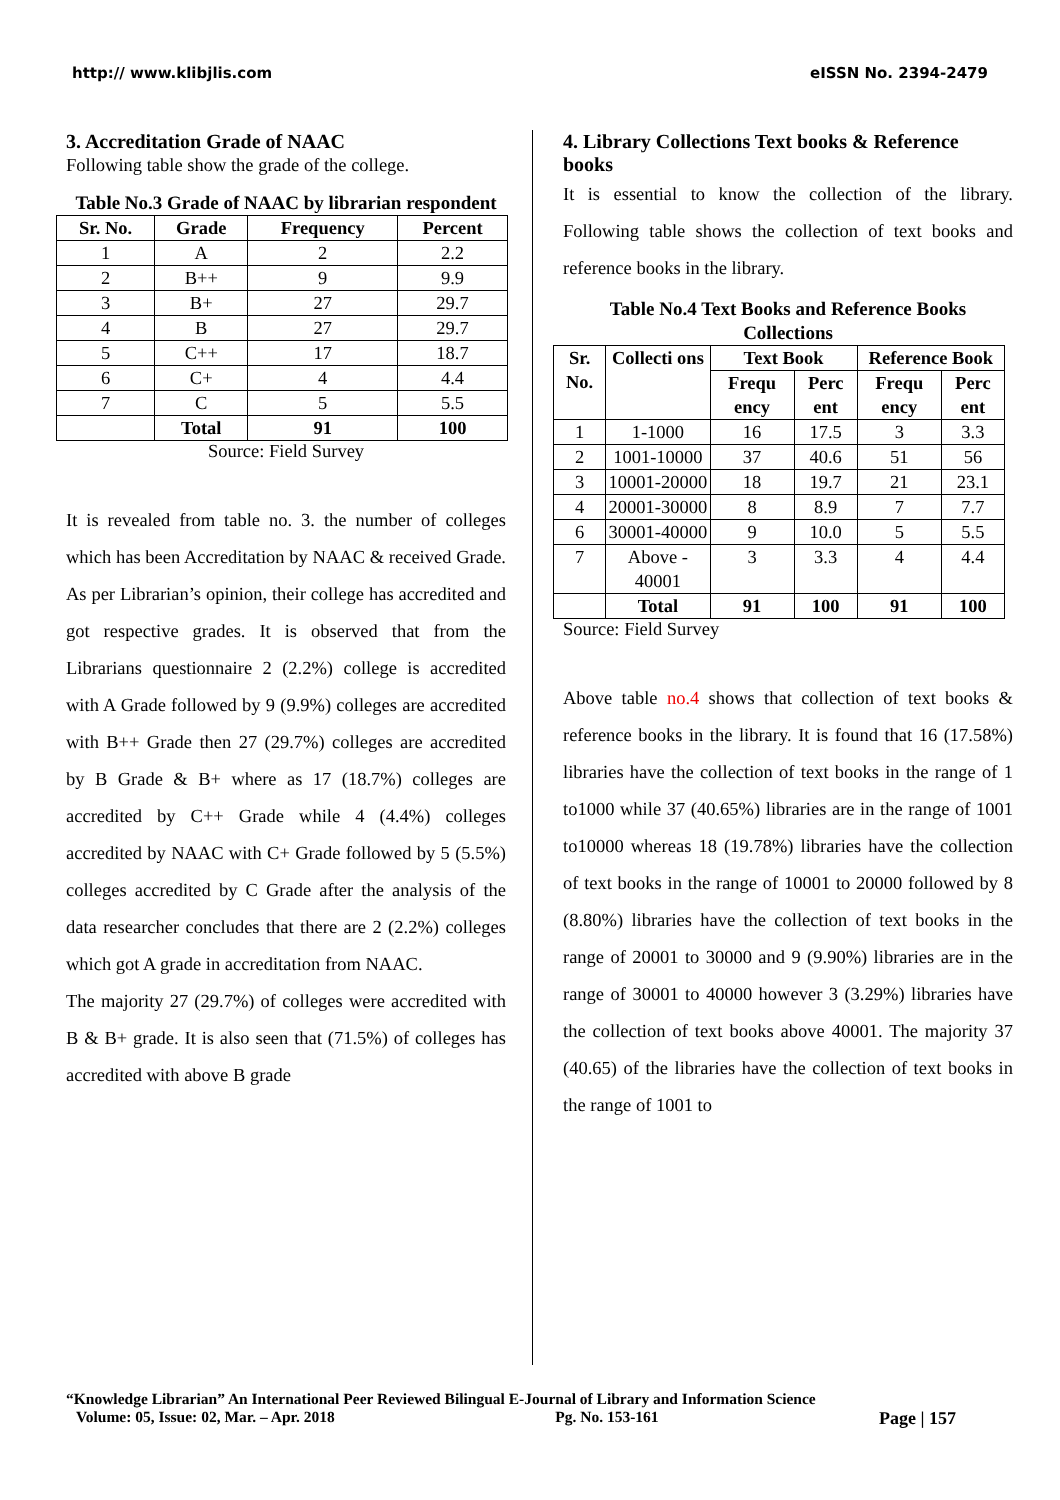http:// www.klibjlis.com eISSN No. 2394-2479
3. Accreditation Grade of NAAC
Following table show the grade of the college.
Table No.3 Grade of NAAC by librarian respondent
| Sr. No. | Grade | Frequency | Percent |
| --- | --- | --- | --- |
| 1 | A | 2 | 2.2 |
| 2 | B++ | 9 | 9.9 |
| 3 | B+ | 27 | 29.7 |
| 4 | B | 27 | 29.7 |
| 5 | C++ | 17 | 18.7 |
| 6 | C+ | 4 | 4.4 |
| 7 | C | 5 | 5.5 |
| | Total | 91 | 100 |
Source: Field Survey
It is revealed from table no. 3. the number of colleges which has been Accreditation by NAAC & received Grade. As per Librarian’s opinion, their college has accredited and got respective grades. It is observed that from the Librarians questionnaire 2 (2.2%) college is accredited with A Grade followed by 9 (9.9%) colleges are accredited with B++ Grade then 27 (29.7%) colleges are accredited by B Grade & B+ where as 17 (18.7%) colleges are accredited by C++ Grade while 4 (4.4%) colleges accredited by NAAC with C+ Grade followed by 5 (5.5%) colleges accredited by C Grade after the analysis of the data researcher concludes that there are 2 (2.2%) colleges which got A grade in accreditation from NAAC.
The majority 27 (29.7%) of colleges were accredited with B & B+ grade. It is also seen that (71.5%) of colleges has accredited with above B grade
4. Library Collections Text books & Reference books
It is essential to know the collection of the library. Following table shows the collection of text books and reference books in the library.
Table No.4 Text Books and Reference Books Collections
| Sr. No. | Collecti ons | Text Book | | Reference Book | |
| --- | --- | --- | --- | --- | --- |
| | | Frequ ency | Perc ent | Frequ ency | Perc ent |
| 1 | 1-1000 | 16 | 17.5 | 3 | 3.3 |
| 2 | 1001-10000 | 37 | 40.6 | 51 | 56 |
| 3 | 10001-20000 | 18 | 19.7 | 21 | 23.1 |
| 4 | 20001-30000 | 8 | 8.9 | 7 | 7.7 |
| 6 | 30001-40000 | 9 | 10.0 | 5 | 5.5 |
| 7 | Above - 40001 | 3 | 3.3 | 4 | 4.4 |
| | Total | 91 | 100 | 91 | 100 |
Source: Field Survey
Above table no.4 shows that collection of text books & reference books in the library. It is found that 16 (17.58%) libraries have the collection of text books in the range of 1 to1000 while 37 (40.65%) libraries are in the range of 1001 to10000 whereas 18 (19.78%) libraries have the collection of text books in the range of 10001 to 20000 followed by 8 (8.80%) libraries have the collection of text books in the range of 20001 to 30000 and 9 (9.90%) libraries are in the range of 30001 to 40000 however 3 (3.29%) libraries have the collection of text books above 40001. The majority 37 (40.65) of the libraries have the collection of text books in the range of 1001 to
“Knowledge Librarian” An International Peer Reviewed Bilingual E-Journal of Library and Information Science
Volume: 05, Issue: 02, Mar. – Apr. 2018 Pg. No. 153-161 Page | 157